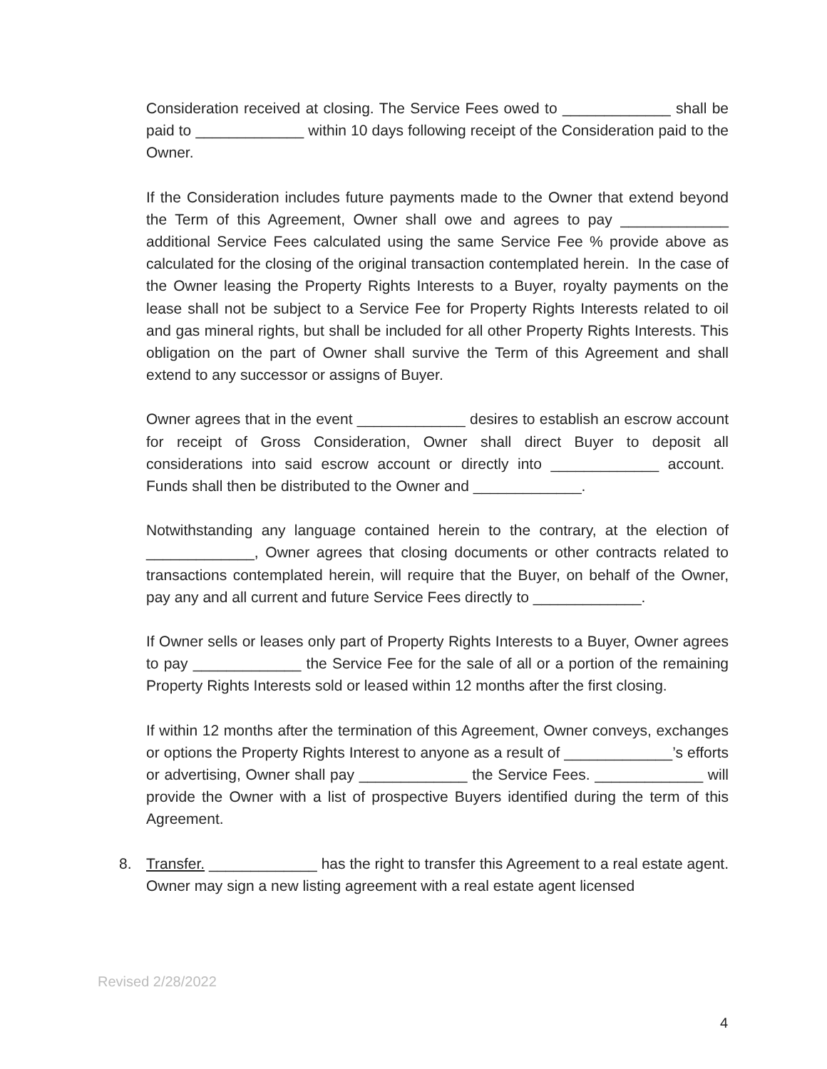Consideration received at closing. The Service Fees owed to _____________ shall be paid to _____________ within 10 days following receipt of the Consideration paid to the Owner.
If the Consideration includes future payments made to the Owner that extend beyond the Term of this Agreement, Owner shall owe and agrees to pay _____________ additional Service Fees calculated using the same Service Fee % provide above as calculated for the closing of the original transaction contemplated herein. In the case of the Owner leasing the Property Rights Interests to a Buyer, royalty payments on the lease shall not be subject to a Service Fee for Property Rights Interests related to oil and gas mineral rights, but shall be included for all other Property Rights Interests. This obligation on the part of Owner shall survive the Term of this Agreement and shall extend to any successor or assigns of Buyer.
Owner agrees that in the event _____________ desires to establish an escrow account for receipt of Gross Consideration, Owner shall direct Buyer to deposit all considerations into said escrow account or directly into _____________ account. Funds shall then be distributed to the Owner and _____________.
Notwithstanding any language contained herein to the contrary, at the election of _____________, Owner agrees that closing documents or other contracts related to transactions contemplated herein, will require that the Buyer, on behalf of the Owner, pay any and all current and future Service Fees directly to _____________.
If Owner sells or leases only part of Property Rights Interests to a Buyer, Owner agrees to pay _____________ the Service Fee for the sale of all or a portion of the remaining Property Rights Interests sold or leased within 12 months after the first closing.
If within 12 months after the termination of this Agreement, Owner conveys, exchanges or options the Property Rights Interest to anyone as a result of _____________’s efforts or advertising, Owner shall pay _____________ the Service Fees. _____________ will provide the Owner with a list of prospective Buyers identified during the term of this Agreement.
8. Transfer. _____________ has the right to transfer this Agreement to a real estate agent. Owner may sign a new listing agreement with a real estate agent licensed
Revised 2/28/2022
4